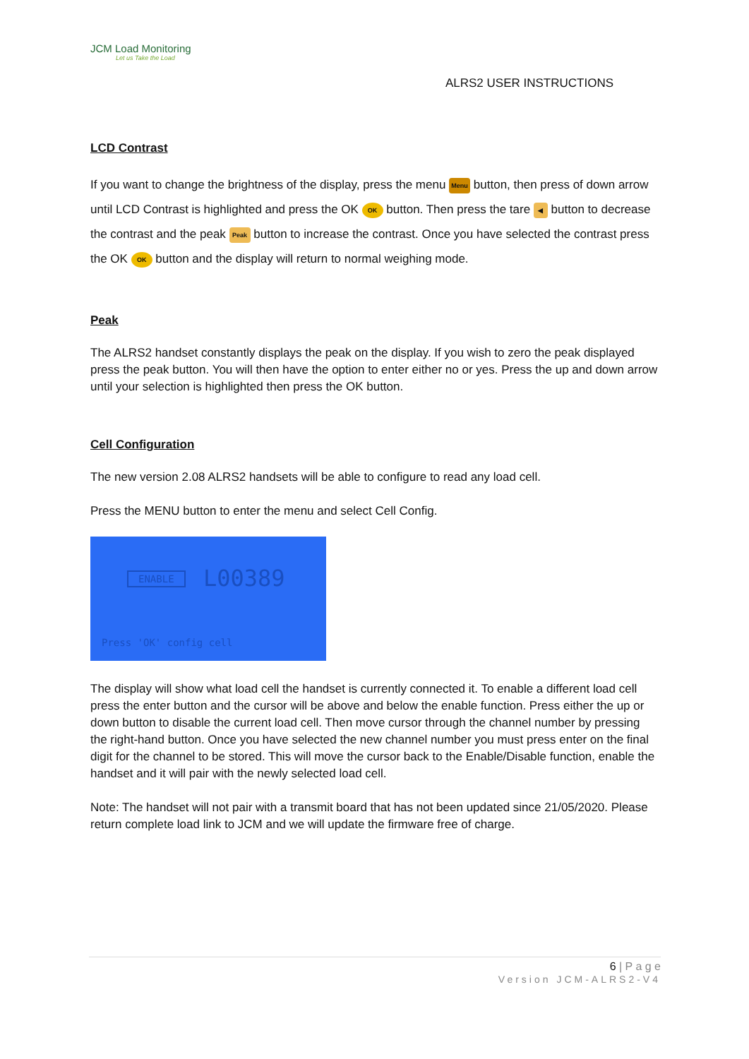JCM Load Monitoring
Let us Take the Load
ALRS2 USER INSTRUCTIONS
LCD Contrast
If you want to change the brightness of the display, press the menu Menu button, then press of down arrow until LCD Contrast is highlighted and press the OK OK button. Then press the tare ◀ button to decrease the contrast and the peak Peak button to increase the contrast. Once you have selected the contrast press the OK OK button and the display will return to normal weighing mode.
Peak
The ALRS2 handset constantly displays the peak on the display. If you wish to zero the peak displayed press the peak button. You will then have the option to enter either no or yes. Press the up and down arrow until your selection is highlighted then press the OK button.
Cell Configuration
The new version 2.08 ALRS2 handsets will be able to configure to read any load cell.
Press the MENU button to enter the menu and select Cell Config.
ENABLE L00389
Press 'OK' config cell
The display will show what load cell the handset is currently connected it. To enable a different load cell press the enter button and the cursor will be above and below the enable function. Press either the up or down button to disable the current load cell. Then move cursor through the channel number by pressing the right-hand button. Once you have selected the new channel number you must press enter on the final digit for the channel to be stored. This will move the cursor back to the Enable/Disable function, enable the handset and it will pair with the newly selected load cell.
Note: The handset will not pair with a transmit board that has not been updated since 21/05/2020. Please return complete load link to JCM and we will update the firmware free of charge.
6 | P a g e
Version JCM-ALRS2-V4